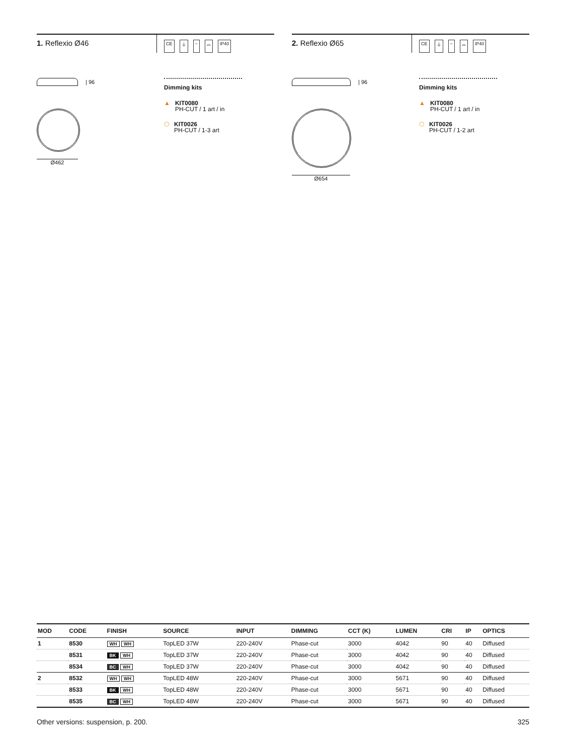1. Reflexio Ø46
CE ⏚ ~ ⌓ IP40
| 96
Ø462
Dimming kits
▲ KIT0080
PH-CUT / 1 art / in
⬡ KIT0026
PH-CUT / 1-3 art
2. Reflexio Ø65
CE ⏚ ~ ⌓ IP40
| 96
Ø654
Dimming kits
▲ KIT0080
PH-CUT / 1 art / in
⬡ KIT0026
PH-CUT / 1-2 art
| MOD | CODE | FINISH | SOURCE | INPUT | DIMMING | CCT (K) | LUMEN | CRI | IP | OPTICS |
| --- | --- | --- | --- | --- | --- | --- | --- | --- | --- | --- |
| 1 | 8530 | WH WH | TopLED 37W | 220-240V | Phase-cut | 3000 | 4042 | 90 | 40 | Diffused |
| | 8531 | BK WH | TopLED 37W | 220-240V | Phase-cut | 3000 | 4042 | 90 | 40 | Diffused |
| | 8534 | BC WH | TopLED 37W | 220-240V | Phase-cut | 3000 | 4042 | 90 | 40 | Diffused |
| 2 | 8532 | WH WH | TopLED 48W | 220-240V | Phase-cut | 3000 | 5671 | 90 | 40 | Diffused |
| | 8533 | BK WH | TopLED 48W | 220-240V | Phase-cut | 3000 | 5671 | 90 | 40 | Diffused |
| | 8535 | BC WH | TopLED 48W | 220-240V | Phase-cut | 3000 | 5671 | 90 | 40 | Diffused |
Other versions: suspension, p. 200. 325